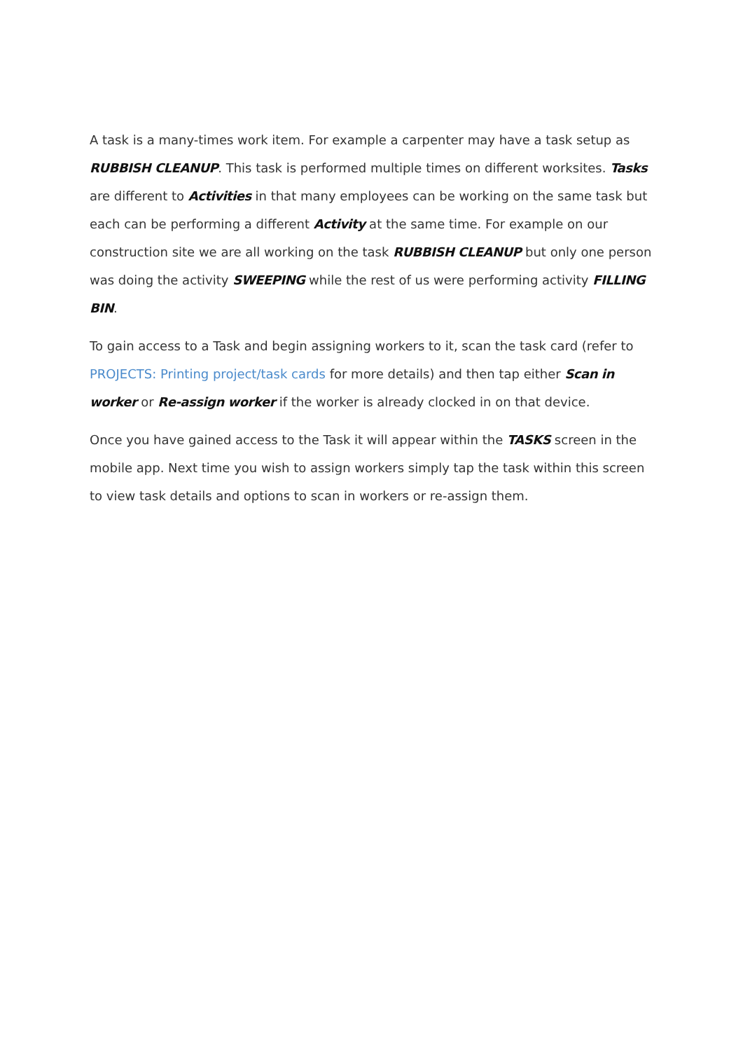A task is a many-times work item. For example a carpenter may have a task setup as RUBBISH CLEANUP. This task is performed multiple times on different worksites. Tasks are different to Activities in that many employees can be working on the same task but each can be performing a different Activity at the same time. For example on our construction site we are all working on the task RUBBISH CLEANUP but only one person was doing the activity SWEEPING while the rest of us were performing activity FILLING BIN.
To gain access to a Task and begin assigning workers to it, scan the task card (refer to PROJECTS: Printing project/task cards for more details) and then tap either Scan in worker or Re-assign worker if the worker is already clocked in on that device.
Once you have gained access to the Task it will appear within the TASKS screen in the mobile app. Next time you wish to assign workers simply tap the task within this screen to view task details and options to scan in workers or re-assign them.